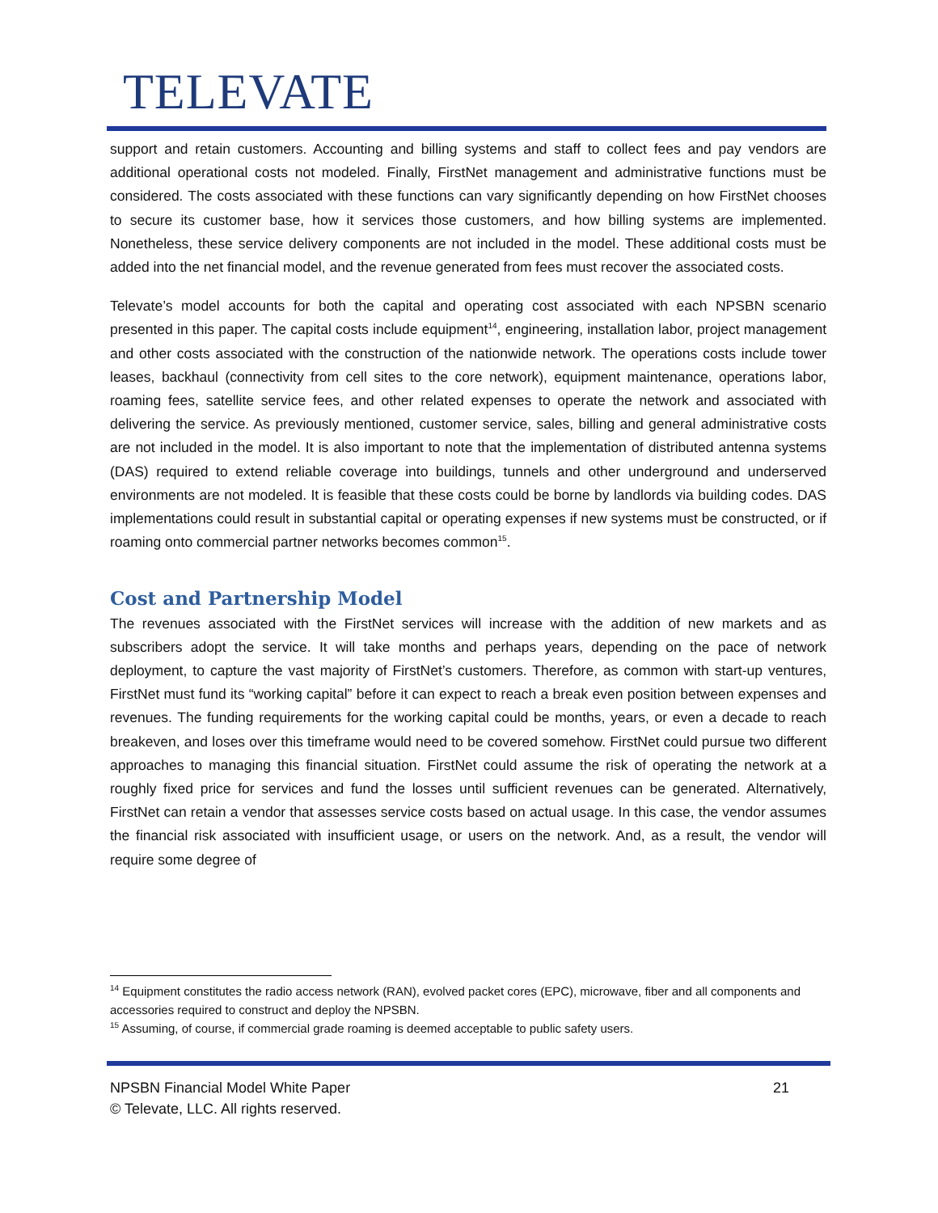TELEVATE
support and retain customers. Accounting and billing systems and staff to collect fees and pay vendors are additional operational costs not modeled. Finally, FirstNet management and administrative functions must be considered. The costs associated with these functions can vary significantly depending on how FirstNet chooses to secure its customer base, how it services those customers, and how billing systems are implemented. Nonetheless, these service delivery components are not included in the model. These additional costs must be added into the net financial model, and the revenue generated from fees must recover the associated costs.
Televate’s model accounts for both the capital and operating cost associated with each NPSBN scenario presented in this paper. The capital costs include equipment<sup>14</sup>, engineering, installation labor, project management and other costs associated with the construction of the nationwide network. The operations costs include tower leases, backhaul (connectivity from cell sites to the core network), equipment maintenance, operations labor, roaming fees, satellite service fees, and other related expenses to operate the network and associated with delivering the service. As previously mentioned, customer service, sales, billing and general administrative costs are not included in the model. It is also important to note that the implementation of distributed antenna systems (DAS) required to extend reliable coverage into buildings, tunnels and other underground and underserved environments are not modeled. It is feasible that these costs could be borne by landlords via building codes. DAS implementations could result in substantial capital or operating expenses if new systems must be constructed, or if roaming onto commercial partner networks becomes common<sup>15</sup>.
Cost and Partnership Model
The revenues associated with the FirstNet services will increase with the addition of new markets and as subscribers adopt the service. It will take months and perhaps years, depending on the pace of network deployment, to capture the vast majority of FirstNet’s customers. Therefore, as common with start-up ventures, FirstNet must fund its “working capital” before it can expect to reach a break even position between expenses and revenues. The funding requirements for the working capital could be months, years, or even a decade to reach breakeven, and loses over this timeframe would need to be covered somehow. FirstNet could pursue two different approaches to managing this financial situation. FirstNet could assume the risk of operating the network at a roughly fixed price for services and fund the losses until sufficient revenues can be generated. Alternatively, FirstNet can retain a vendor that assesses service costs based on actual usage. In this case, the vendor assumes the financial risk associated with insufficient usage, or users on the network. And, as a result, the vendor will require some degree of
<sup>14</sup> Equipment constitutes the radio access network (RAN), evolved packet cores (EPC), microwave, fiber and all components and accessories required to construct and deploy the NPSBN.
<sup>15</sup> Assuming, of course, if commercial grade roaming is deemed acceptable to public safety users.
21 NPSBN Financial Model White Paper
© Televate, LLC. All rights reserved.